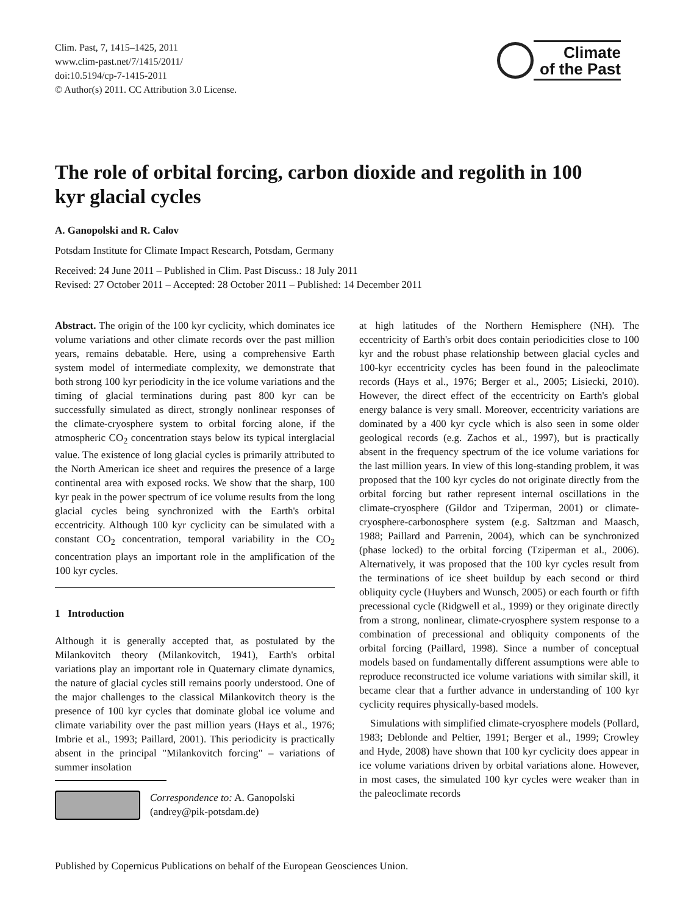Clim. Past, 7, 1415–1425, 2011
www.clim-past.net/7/1415/2011/
doi:10.5194/cp-7-1415-2011
© Author(s) 2011. CC Attribution 3.0 License.
Climate
of the Past
The role of orbital forcing, carbon dioxide and regolith in 100 kyr glacial cycles
A. Ganopolski and R. Calov
Potsdam Institute for Climate Impact Research, Potsdam, Germany
Received: 24 June 2011 – Published in Clim. Past Discuss.: 18 July 2011
Revised: 27 October 2011 – Accepted: 28 October 2011 – Published: 14 December 2011
Abstract. The origin of the 100 kyr cyclicity, which dominates ice volume variations and other climate records over the past million years, remains debatable. Here, using a comprehensive Earth system model of intermediate complexity, we demonstrate that both strong 100 kyr periodicity in the ice volume variations and the timing of glacial terminations during past 800 kyr can be successfully simulated as direct, strongly nonlinear responses of the climate-cryosphere system to orbital forcing alone, if the atmospheric CO<sub>2</sub> concentration stays below its typical interglacial value. The existence of long glacial cycles is primarily attributed to the North American ice sheet and requires the presence of a large continental area with exposed rocks. We show that the sharp, 100 kyr peak in the power spectrum of ice volume results from the long glacial cycles being synchronized with the Earth's orbital eccentricity. Although 100 kyr cyclicity can be simulated with a constant CO<sub>2</sub> concentration, temporal variability in the CO<sub>2</sub> concentration plays an important role in the amplification of the 100 kyr cycles.
1 Introduction
Although it is generally accepted that, as postulated by the Milankovitch theory (Milankovitch, 1941), Earth's orbital variations play an important role in Quaternary climate dynamics, the nature of glacial cycles still remains poorly understood. One of the major challenges to the classical Milankovitch theory is the presence of 100 kyr cycles that dominate global ice volume and climate variability over the past million years (Hays et al., 1976; Imbrie et al., 1993; Paillard, 2001). This periodicity is practically absent in the principal "Milankovitch forcing" – variations of summer insolation
Correspondence to: A. Ganopolski
(andrey@pik-potsdam.de)
at high latitudes of the Northern Hemisphere (NH). The eccentricity of Earth's orbit does contain periodicities close to 100 kyr and the robust phase relationship between glacial cycles and 100-kyr eccentricity cycles has been found in the paleoclimate records (Hays et al., 1976; Berger et al., 2005; Lisiecki, 2010). However, the direct effect of the eccentricity on Earth's global energy balance is very small. Moreover, eccentricity variations are dominated by a 400 kyr cycle which is also seen in some older geological records (e.g. Zachos et al., 1997), but is practically absent in the frequency spectrum of the ice volume variations for the last million years. In view of this long-standing problem, it was proposed that the 100 kyr cycles do not originate directly from the orbital forcing but rather represent internal oscillations in the climate-cryosphere (Gildor and Tziperman, 2001) or climate-cryosphere-carbonosphere system (e.g. Saltzman and Maasch, 1988; Paillard and Parrenin, 2004), which can be synchronized (phase locked) to the orbital forcing (Tziperman et al., 2006). Alternatively, it was proposed that the 100 kyr cycles result from the terminations of ice sheet buildup by each second or third obliquity cycle (Huybers and Wunsch, 2005) or each fourth or fifth precessional cycle (Ridgwell et al., 1999) or they originate directly from a strong, nonlinear, climate-cryosphere system response to a combination of precessional and obliquity components of the orbital forcing (Paillard, 1998). Since a number of conceptual models based on fundamentally different assumptions were able to reproduce reconstructed ice volume variations with similar skill, it became clear that a further advance in understanding of 100 kyr cyclicity requires physically-based models.
Simulations with simplified climate-cryosphere models (Pollard, 1983; Deblonde and Peltier, 1991; Berger et al., 1999; Crowley and Hyde, 2008) have shown that 100 kyr cyclicity does appear in ice volume variations driven by orbital variations alone. However, in most cases, the simulated 100 kyr cycles were weaker than in the paleoclimate records
Published by Copernicus Publications on behalf of the European Geosciences Union.